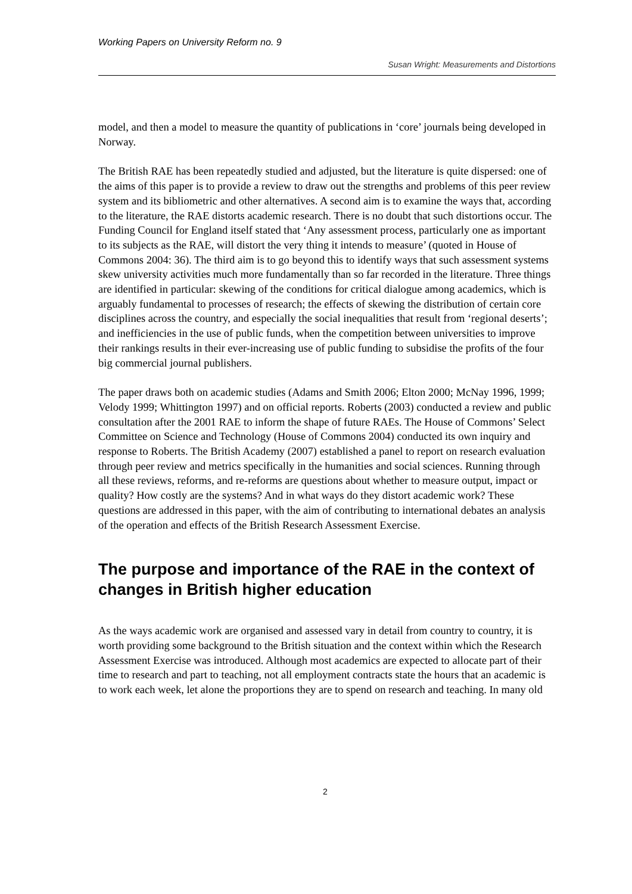Working Papers on University Reform no. 9
Susan Wright: Measurements and Distortions
model, and then a model to measure the quantity of publications in ‘core’ journals being developed in Norway.
The British RAE has been repeatedly studied and adjusted, but the literature is quite dispersed: one of the aims of this paper is to provide a review to draw out the strengths and problems of this peer review system and its bibliometric and other alternatives. A second aim is to examine the ways that, according to the literature, the RAE distorts academic research. There is no doubt that such distortions occur. The Funding Council for England itself stated that ‘Any assessment process, particularly one as important to its subjects as the RAE, will distort the very thing it intends to measure’ (quoted in House of Commons 2004: 36). The third aim is to go beyond this to identify ways that such assessment systems skew university activities much more fundamentally than so far recorded in the literature. Three things are identified in particular: skewing of the conditions for critical dialogue among academics, which is arguably fundamental to processes of research; the effects of skewing the distribution of certain core disciplines across the country, and especially the social inequalities that result from ‘regional deserts’; and inefficiencies in the use of public funds, when the competition between universities to improve their rankings results in their ever-increasing use of public funding to subsidise the profits of the four big commercial journal publishers.
The paper draws both on academic studies (Adams and Smith 2006; Elton 2000; McNay 1996, 1999; Velody 1999; Whittington 1997) and on official reports. Roberts (2003) conducted a review and public consultation after the 2001 RAE to inform the shape of future RAEs. The House of Commons’ Select Committee on Science and Technology (House of Commons 2004) conducted its own inquiry and response to Roberts. The British Academy (2007) established a panel to report on research evaluation through peer review and metrics specifically in the humanities and social sciences. Running through all these reviews, reforms, and re-reforms are questions about whether to measure output, impact or quality? How costly are the systems? And in what ways do they distort academic work? These questions are addressed in this paper, with the aim of contributing to international debates an analysis of the operation and effects of the British Research Assessment Exercise.
The purpose and importance of the RAE in the context of changes in British higher education
As the ways academic work are organised and assessed vary in detail from country to country, it is worth providing some background to the British situation and the context within which the Research Assessment Exercise was introduced. Although most academics are expected to allocate part of their time to research and part to teaching, not all employment contracts state the hours that an academic is to work each week, let alone the proportions they are to spend on research and teaching. In many old
2